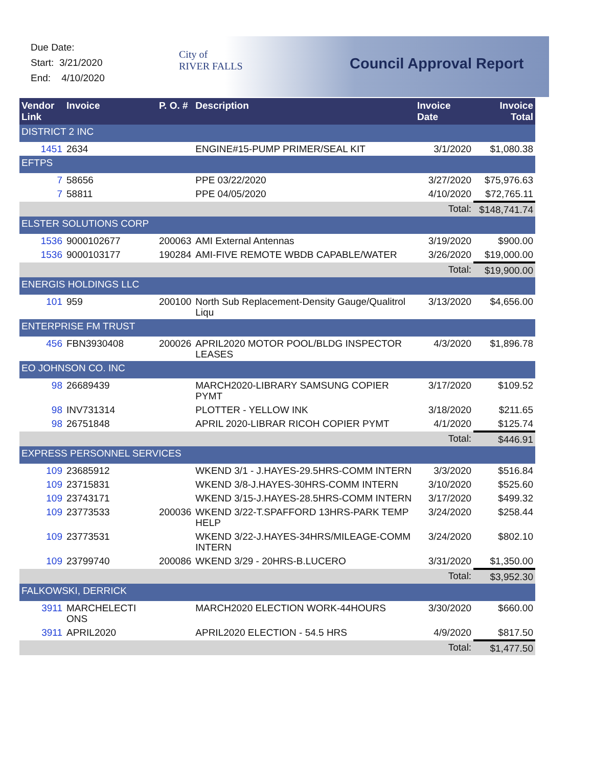Due Date:
Start: 3/21/2020
End: 4/10/2020
City of
RIVER FALLS
Council Approval Report
| Vendor Link | Invoice | P. O. # | Description | Invoice Date | Invoice Total |
| --- | --- | --- | --- | --- | --- |
| DISTRICT 2 INC | | | | | |
| 1451 | 2634 | | ENGINE#15-PUMP PRIMER/SEAL KIT | 3/1/2020 | $1,080.38 |
| EFTPS | | | | | |
| 7 | 58656 | | PPE 03/22/2020 | 3/27/2020 | $75,976.63 |
| 7 | 58811 | | PPE 04/05/2020 | 4/10/2020 | $72,765.11 |
| | | | | Total: | $148,741.74 |
| ELSTER SOLUTIONS CORP | | | | | |
| 1536 | 9000102677 | 200063 | AMI External Antennas | 3/19/2020 | $900.00 |
| 1536 | 9000103177 | 190284 | AMI-FIVE REMOTE WBDB CAPABLE/WATER | 3/26/2020 | $19,000.00 |
| | | | | Total: | $19,900.00 |
| ENERGIS HOLDINGS LLC | | | | | |
| 101 | 959 | 200100 | North Sub Replacement-Density Gauge/Qualitrol Liqu | 3/13/2020 | $4,656.00 |
| ENTERPRISE FM TRUST | | | | | |
| 456 | FBN3930408 | 200026 | APRIL2020 MOTOR POOL/BLDG INSPECTOR LEASES | 4/3/2020 | $1,896.78 |
| EO JOHNSON CO. INC | | | | | |
| 98 | 26689439 | | MARCH2020-LIBRARY SAMSUNG COPIER PYMT | 3/17/2020 | $109.52 |
| 98 | INV731314 | | PLOTTER - YELLOW INK | 3/18/2020 | $211.65 |
| 98 | 26751848 | | APRIL 2020-LIBRAR RICOH COPIER PYMT | 4/1/2020 | $125.74 |
| | | | | Total: | $446.91 |
| EXPRESS PERSONNEL SERVICES | | | | | |
| 109 | 23685912 | | WKEND 3/1 - J.HAYES-29.5HRS-COMM INTERN | 3/3/2020 | $516.84 |
| 109 | 23715831 | | WKEND 3/8-J.HAYES-30HRS-COMM INTERN | 3/10/2020 | $525.60 |
| 109 | 23743171 | | WKEND 3/15-J.HAYES-28.5HRS-COMM INTERN | 3/17/2020 | $499.32 |
| 109 | 23773533 | 200036 | WKEND 3/22-T.SPAFFORD 13HRS-PARK TEMP HELP | 3/24/2020 | $258.44 |
| 109 | 23773531 | | WKEND 3/22-J.HAYES-34HRS/MILEAGE-COMM INTERN | 3/24/2020 | $802.10 |
| 109 | 23799740 | 200086 | WKEND 3/29 - 20HRS-B.LUCERO | 3/31/2020 | $1,350.00 |
| | | | | Total: | $3,952.30 |
| FALKOWSKI, DERRICK | | | | | |
| 3911 | MARCHELECTI ONS | | MARCH2020 ELECTION WORK-44HOURS | 3/30/2020 | $660.00 |
| 3911 | APRIL2020 | | APRIL2020 ELECTION - 54.5 HRS | 4/9/2020 | $817.50 |
| | | | | Total: | $1,477.50 |